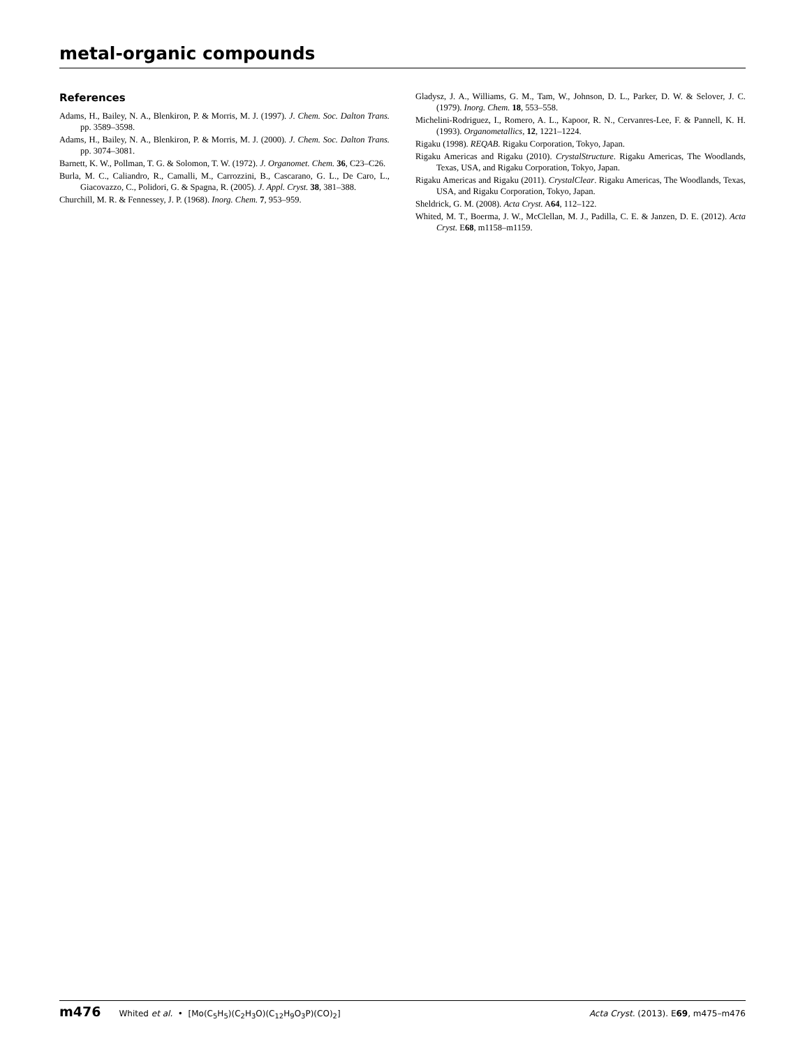metal-organic compounds
References
Adams, H., Bailey, N. A., Blenkiron, P. & Morris, M. J. (1997). J. Chem. Soc. Dalton Trans. pp. 3589–3598.
Adams, H., Bailey, N. A., Blenkiron, P. & Morris, M. J. (2000). J. Chem. Soc. Dalton Trans. pp. 3074–3081.
Barnett, K. W., Pollman, T. G. & Solomon, T. W. (1972). J. Organomet. Chem. 36, C23–C26.
Burla, M. C., Caliandro, R., Camalli, M., Carrozzini, B., Cascarano, G. L., De Caro, L., Giacovazzo, C., Polidori, G. & Spagna, R. (2005). J. Appl. Cryst. 38, 381–388.
Churchill, M. R. & Fennessey, J. P. (1968). Inorg. Chem. 7, 953–959.
Gladysz, J. A., Williams, G. M., Tam, W., Johnson, D. L., Parker, D. W. & Selover, J. C. (1979). Inorg. Chem. 18, 553–558.
Michelini-Rodriguez, I., Romero, A. L., Kapoor, R. N., Cervanres-Lee, F. & Pannell, K. H. (1993). Organometallics, 12, 1221–1224.
Rigaku (1998). REQAB. Rigaku Corporation, Tokyo, Japan.
Rigaku Americas and Rigaku (2010). CrystalStructure. Rigaku Americas, The Woodlands, Texas, USA, and Rigaku Corporation, Tokyo, Japan.
Rigaku Americas and Rigaku (2011). CrystalClear. Rigaku Americas, The Woodlands, Texas, USA, and Rigaku Corporation, Tokyo, Japan.
Sheldrick, G. M. (2008). Acta Cryst. A64, 112–122.
Whited, M. T., Boerma, J. W., McClellan, M. J., Padilla, C. E. & Janzen, D. E. (2012). Acta Cryst. E68, m1158–m1159.
m476 Whited et al. • [Mo(C<sub>5</sub>H<sub>5</sub>)(C<sub>2</sub>H<sub>3</sub>O)(C<sub>12</sub>H<sub>9</sub>O<sub>3</sub>P)(CO)<sub>2</sub>] Acta Cryst. (2013). E69, m475–m476